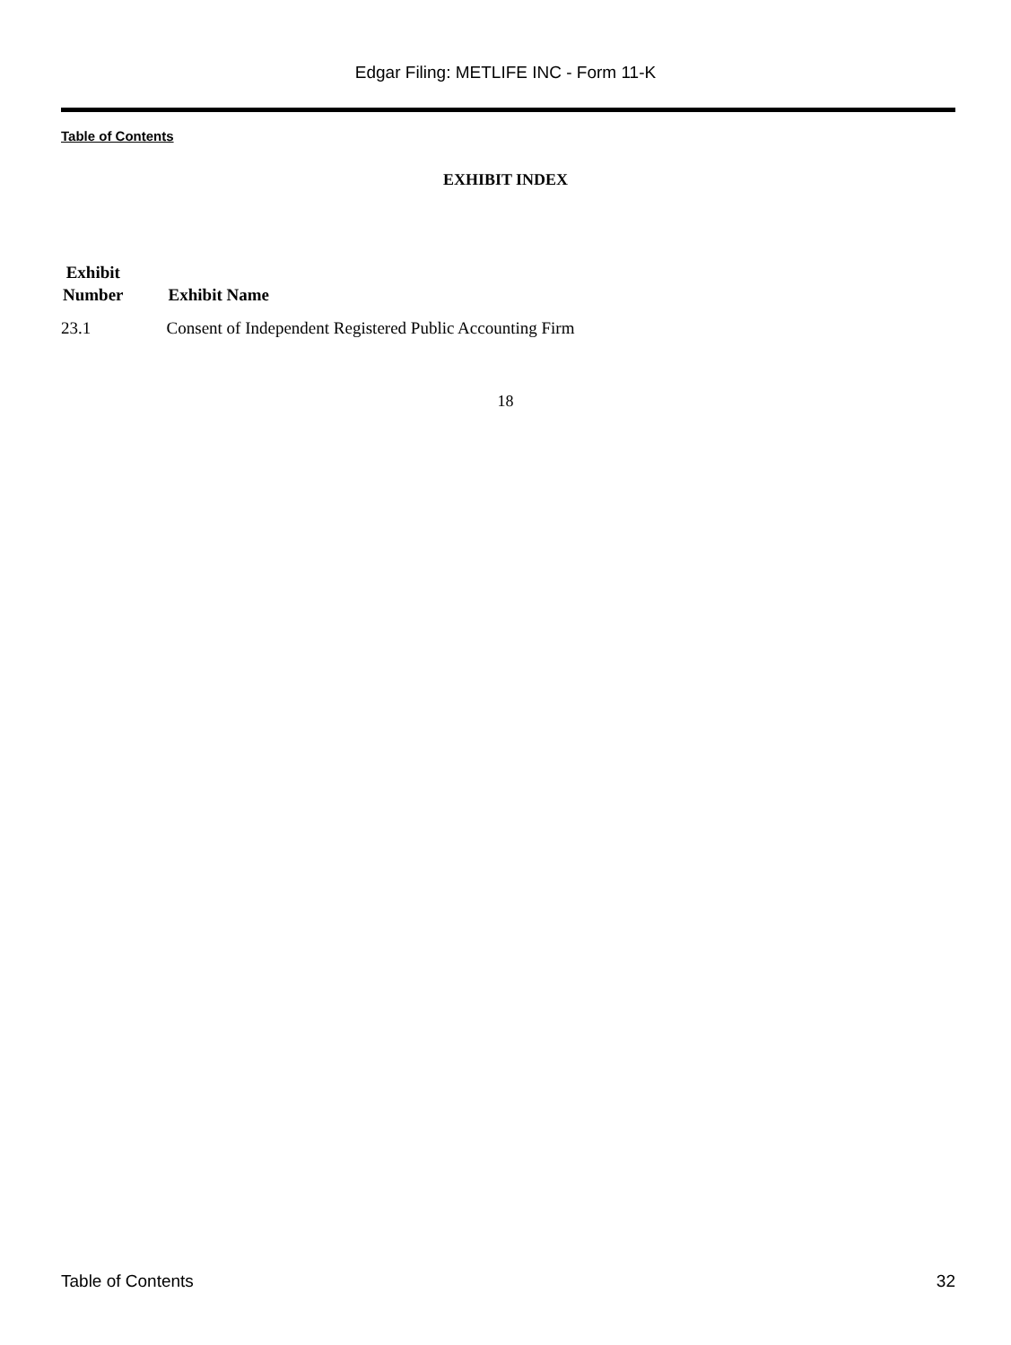Edgar Filing: METLIFE INC - Form 11-K
Table of Contents
EXHIBIT INDEX
| Exhibit Number | Exhibit Name |
| --- | --- |
| 23.1 | Consent of Independent Registered Public Accounting Firm |
18
Table of Contents 32